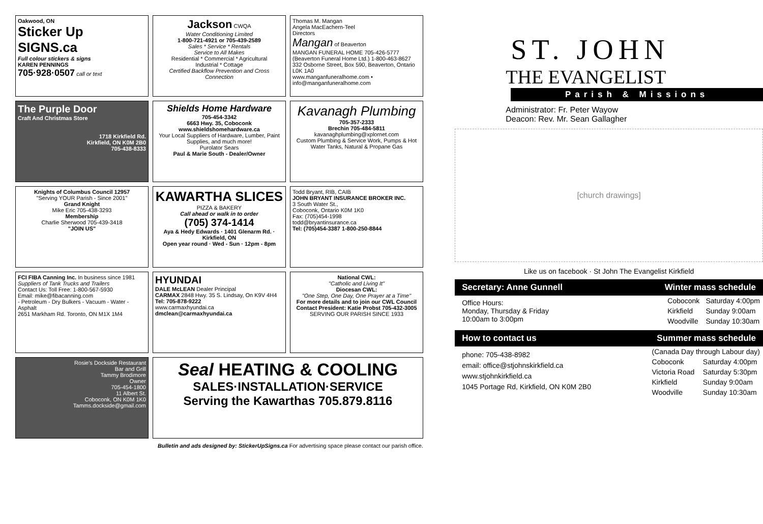Oakwood, ON
Sticker Up SIGNS.ca
Full colour stickers & signs
KAREN PENNINGS
705·928·0507 call or text
Jackson CWQA
Water Conditioning Limited
1-800-721-4921 or 705-439-2589
Sales * Service * Rentals
Service to All Makes
Residential * Commercial * Agricultural
Industrial * Cottage
Certified Backflow Prevention and Cross Connection
Thomas M. Mangan
Angela MacEachern-Teel
Directors
Mangan of Beaverton
MANGAN FUNERAL HOME 705-426-5777
(Beaverton Funeral Home Ltd.) 1-800-463-8627
332 Osborne Street, Box 590, Beaverton, Ontario L0K 1A0
www.manganfuneralhome.com • info@manganfuneralhome.com
The Purple Door
Craft And Christmas Store
1718 Kirkfield Rd.
Kirkfield, ON K0M 2B0
705-438-8333
Shields Home Hardware
705-454-3342
6663 Hwy. 35, Coboconk
www.shieldshomehardware.ca
Your Local Suppliers of Hardware, Lumber, Paint Supplies, and much more!
Purolator Sears
Paul & Marie South - Dealer/Owner
Kavanagh Plumbing
705-357-2333
Brechin 705-484-5811
kavanaghplumbing@xplornet.com
Custom Plumbing & Service Work, Pumps & Hot Water Tanks, Natural & Propane Gas
Knights of Columbus Council 12957
"Serving YOUR Parish - Since 2001"
Grand Knight
Mike Eric 705-438-3293
Membership
Charlie Sherwood 705-439-3418
"JOIN US"
KAWARTHA SLICES
PIZZA & BAKERY
Call ahead or walk in to order
(705) 374-1414
Aya & Hedy Edwards · 1401 Glenarm Rd. · Kirkfield, ON
Open year round · Wed - Sun · 12pm - 8pm
Todd Bryant, RIB, CAIB
JOHN BRYANT INSURANCE BROKER INC.
3 South Water St.,
Coboconk, Ontario K0M 1K0
Fax: (705)454-1998
todd@bryantinsurance.ca
Tel: (705)454-3387 1-800-250-8844
FCI FIBA Canning Inc. In business since 1981
Suppliers of Tank Trucks and Trailers
Contact Us: Toll Free: 1-800-567-5930
Email: mike@fibacanning.com
- Petroleum - Dry Bulkers - Vacuum - Water - Asphalt
2651 Markham Rd. Toronto, ON M1X 1M4
HYUNDAI
DALE McLEAN Dealer Principal
CARMAX 2848 Hwy. 35 S. Lindsay, On K9V 4H4
Tel: 705-878-9222
www.carmaxhyundai.ca
dmclean@carmaxhyundai.ca
National CWL:
"Catholic and Living It"
Diocesan CWL:
"One Step, One Day, One Prayer at a Time"
For more details and to join our CWL Council Contact President: Katie Probst 705-432-3005
SERVING OUR PARISH SINCE 1933
Rosie's Dockside Restaurant
Bar and Grill
Tammy Brodimore
Owner
705-454-1800
11 Albert St.
Coboconk, ON K0M 1K0
Tamms.dockside@gmail.com
Seal HEATING & COOLING
SALES·INSTALLATION·SERVICE
Serving the Kawarthas 705.879.8116
Bulletin and ads designed by: StickerUpSigns.ca For advertising space please contact our parish office.
ST. JOHN
THE EVANGELIST
Parish & Missions
Administrator: Fr. Peter Wayow
Deacon: Rev. Mr. Sean Gallagher
[church drawings]
Like us on facebook · St John The Evangelist Kirkfield
Secretary: Anne Gunnell Winter mass schedule
Office Hours:
Monday, Thursday & Friday
10:00am to 3:00pm
| Coboconk | Saturday 4:00pm |
| Kirkfield | Sunday 9:00am |
| Woodville | Sunday 10:30am |
How to contact us Summer mass schedule
phone: 705-438-8982
email: office@stjohnskirkfield.ca
www.stjohnkirkfield.ca
1045 Portage Rd, Kirkfield, ON K0M 2B0
| (Canada Day through Labour day) | |
| Coboconk | Saturday 4:00pm |
| Victoria Road | Saturday 5:30pm |
| Kirkfield | Sunday 9:00am |
| Woodville | Sunday 10:30am |